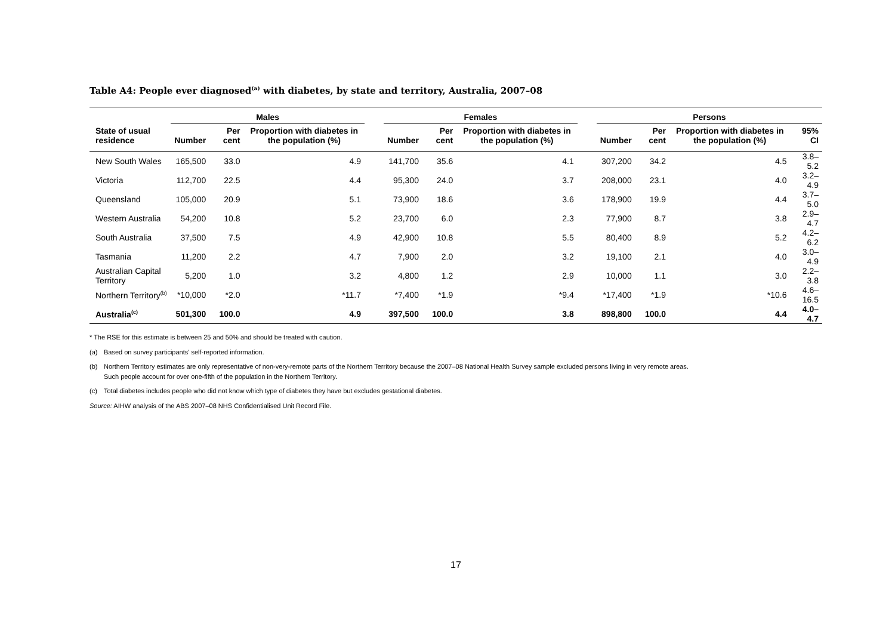Table A4: People ever diagnosed<sup>(a)</sup> with diabetes, by state and territory, Australia, 2007–08
| | Males | | | | Females | | | | Persons | | | |
| --- | --- | --- | --- | --- | --- | --- | --- | --- | --- | --- | --- | --- |
| State of usual residence | Number | Per cent | Proportion with diabetes in the population (%) | | Number | Per cent | Proportion with diabetes in the population (%) | | Number | Per cent | Proportion with diabetes in the population (%) | 95% CI |
| New South Wales | 165,500 | 33.0 | 4.9 | | 141,700 | 35.6 | 4.1 | | 307,200 | 34.2 | 4.5 | 3.8–5.2 |
| Victoria | 112,700 | 22.5 | 4.4 | | 95,300 | 24.0 | 3.7 | | 208,000 | 23.1 | 4.0 | 3.2–4.9 |
| Queensland | 105,000 | 20.9 | 5.1 | | 73,900 | 18.6 | 3.6 | | 178,900 | 19.9 | 4.4 | 3.7–5.0 |
| Western Australia | 54,200 | 10.8 | 5.2 | | 23,700 | 6.0 | 2.3 | | 77,900 | 8.7 | 3.8 | 2.9–4.7 |
| South Australia | 37,500 | 7.5 | 4.9 | | 42,900 | 10.8 | 5.5 | | 80,400 | 8.9 | 5.2 | 4.2–6.2 |
| Tasmania | 11,200 | 2.2 | 4.7 | | 7,900 | 2.0 | 3.2 | | 19,100 | 2.1 | 4.0 | 3.0–4.9 |
| Australian Capital Territory | 5,200 | 1.0 | 3.2 | | 4,800 | 1.2 | 2.9 | | 10,000 | 1.1 | 3.0 | 2.2–3.8 |
| Northern Territory<sup>(b)</sup> | *10,000 | *2.0 | *11.7 | | *7,400 | *1.9 | *9.4 | | *17,400 | *1.9 | *10.6 | 4.6–16.5 |
| Australia<sup>(c)</sup> | 501,300 | 100.0 | 4.9 | | 397,500 | 100.0 | 3.8 | | 898,800 | 100.0 | 4.4 | 4.0–4.7 |
* The RSE for this estimate is between 25 and 50% and should be treated with caution.
(a) Based on survey participants' self-reported information.
(b) Northern Territory estimates are only representative of non-very-remote parts of the Northern Territory because the 2007–08 National Health Survey sample excluded persons living in very remote areas.
Such people account for over one-fifth of the population in the Northern Territory.
(c) Total diabetes includes people who did not know which type of diabetes they have but excludes gestational diabetes.
Source: AIHW analysis of the ABS 2007–08 NHS Confidentialised Unit Record File.
17